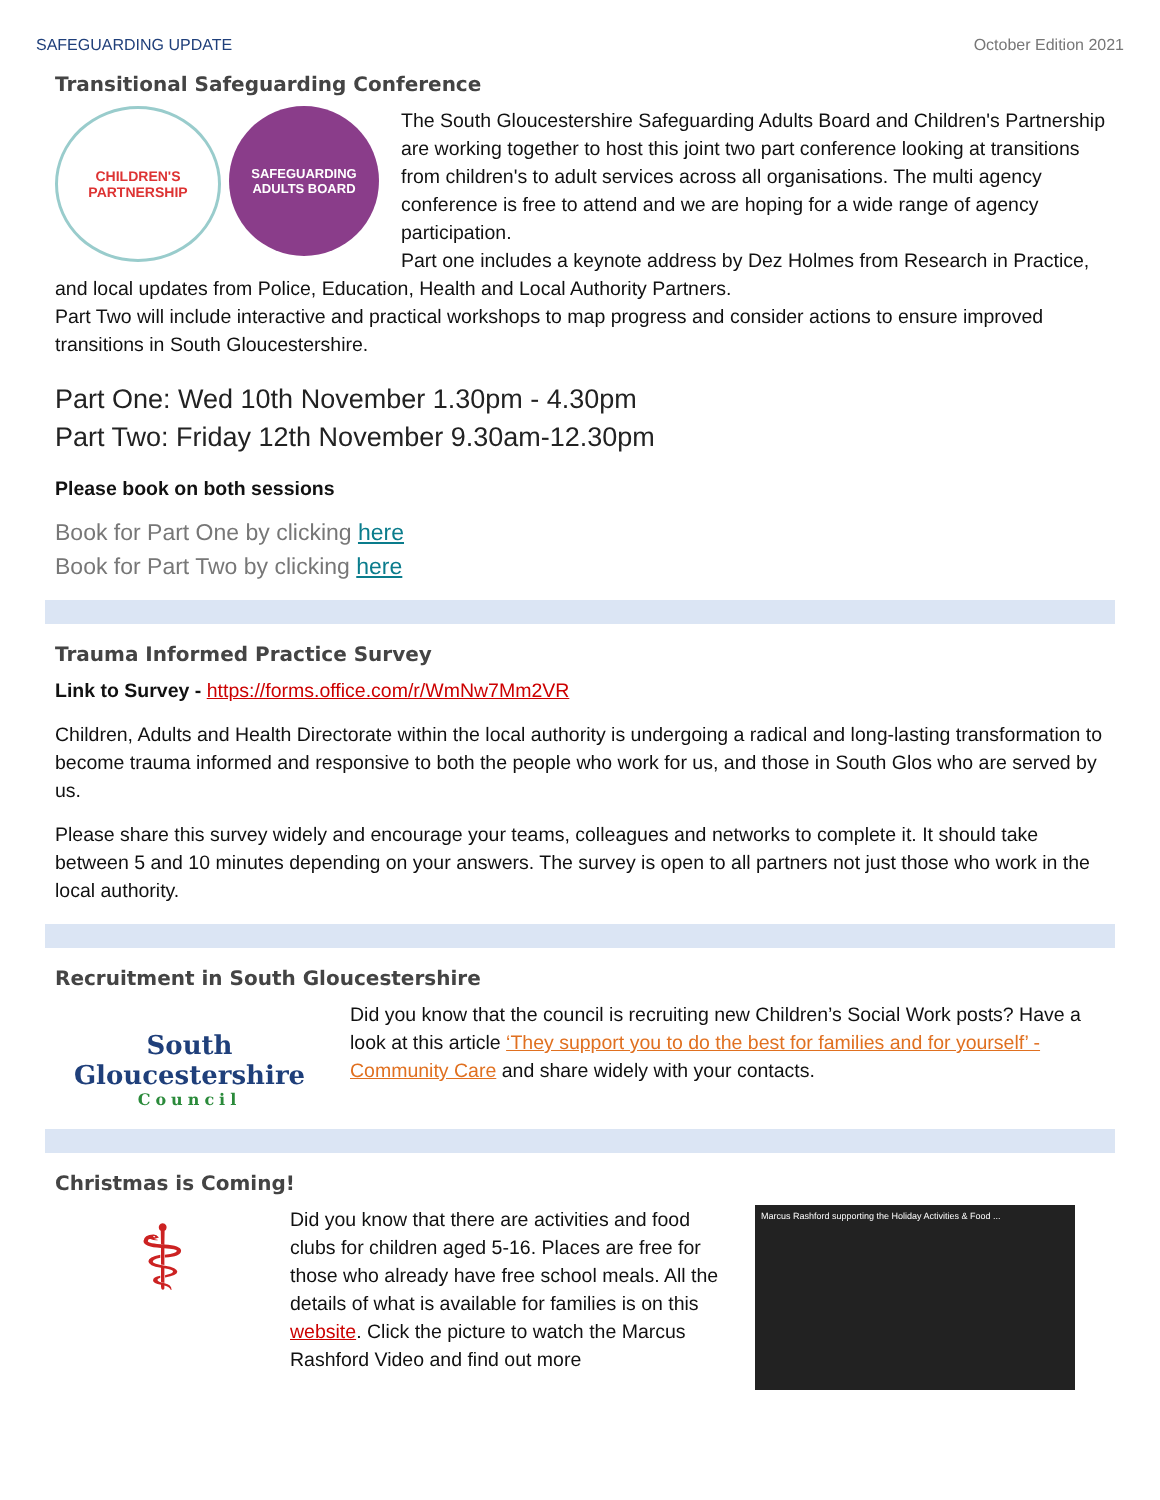SAFEGUARDING UPDATE October Edition 2021
Transitional Safeguarding Conference
CHILDREN'S PARTNERSHIP
SAFEGUARDING ADULTS BOARD
The South Gloucestershire Safeguarding Adults Board and Children's Partnership are working together to host this joint two part conference looking at transitions from children's to adult services across all organisations. The multi agency conference is free to attend and we are hoping for a wide range of agency participation.
Part one includes a keynote address by Dez Holmes from Research in Practice, and local updates from Police, Education, Health and Local Authority Partners.
Part Two will include interactive and practical workshops to map progress and consider actions to ensure improved transitions in South Gloucestershire.
Part One: Wed 10th November 1.30pm - 4.30pm
Part Two: Friday 12th November 9.30am-12.30pm
Please book on both sessions
Book for Part One by clicking here
Book for Part Two by clicking here
Trauma Informed Practice Survey
Link to Survey - https://forms.office.com/r/WmNw7Mm2VR
Children, Adults and Health Directorate within the local authority is undergoing a radical and long-lasting transformation to become trauma informed and responsive to both the people who work for us, and those in South Glos who are served by us.
Please share this survey widely and encourage your teams, colleagues and networks to complete it. It should take between 5 and 10 minutes depending on your answers. The survey is open to all partners not just those who work in the local authority.
Recruitment in South Gloucestershire
South Gloucestershire
Council
Did you know that the council is recruiting new Children’s Social Work posts? Have a look at this article ‘They support you to do the best for families and for yourself’ - Community Care and share widely with your contacts.
Christmas is Coming!
⚕
Did you know that there are activities and food clubs for children aged 5-16. Places are free for those who already have free school meals. All the details of what is available for families is on this website. Click the picture to watch the Marcus Rashford Video and find out more
Marcus Rashford supporting the Holiday Activities & Food ...